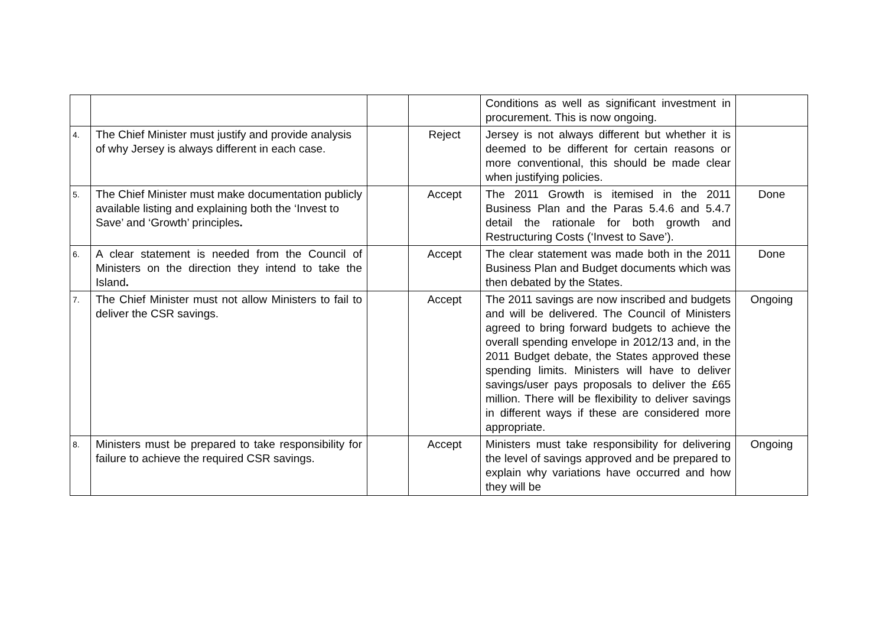| | | | | Conditions as well as significant investment in procurement. This is now ongoing. | |
| 4. | The Chief Minister must justify and provide analysis of why Jersey is always different in each case. | | Reject | Jersey is not always different but whether it is deemed to be different for certain reasons or more conventional, this should be made clear when justifying policies. | |
| 5. | The Chief Minister must make documentation publicly available listing and explaining both the ‘Invest to Save’ and ‘Growth’ principles . | | Accept | The 2011 Growth is itemised in the 2011 Business Plan and the Paras 5.4.6 and 5.4.7 detail the rationale for both growth and Restructuring Costs (‘Invest to Save’). | Done |
| 6. | A clear statement is needed from the Council of Ministers on the direction they intend to take the Island . | | Accept | The clear statement was made both in the 2011 Business Plan and Budget documents which was then debated by the States. | Done |
| 7. | The Chief Minister must not allow Ministers to fail to deliver the CSR savings. | | Accept | The 2011 savings are now inscribed and budgets and will be delivered. The Council of Ministers agreed to bring forward budgets to achieve the overall spending envelope in 2012/13 and, in the 2011 Budget debate, the States approved these spending limits. Ministers will have to deliver savings/user pays proposals to deliver the £65 million. There will be flexibility to deliver savings in different ways if these are considered more appropriate. | Ongoing |
| 8. | Ministers must be prepared to take responsibility for failure to achieve the required CSR savings. | | Accept | Ministers must take responsibility for delivering the level of savings approved and be prepared to explain why variations have occurred and how they will be | Ongoing |